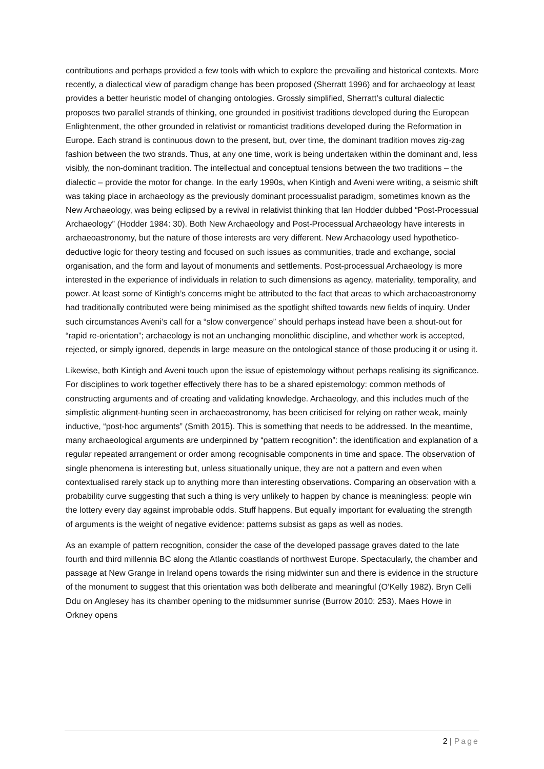contributions and perhaps provided a few tools with which to explore the prevailing and historical contexts. More recently, a dialectical view of paradigm change has been proposed (Sherratt 1996) and for archaeology at least provides a better heuristic model of changing ontologies. Grossly simplified, Sherratt’s cultural dialectic proposes two parallel strands of thinking, one grounded in positivist traditions developed during the European Enlightenment, the other grounded in relativist or romanticist traditions developed during the Reformation in Europe. Each strand is continuous down to the present, but, over time, the dominant tradition moves zig-zag fashion between the two strands. Thus, at any one time, work is being undertaken within the dominant and, less visibly, the non-dominant tradition. The intellectual and conceptual tensions between the two traditions – the dialectic – provide the motor for change. In the early 1990s, when Kintigh and Aveni were writing, a seismic shift was taking place in archaeology as the previously dominant processualist paradigm, sometimes known as the New Archaeology, was being eclipsed by a revival in relativist thinking that Ian Hodder dubbed “Post-Processual Archaeology” (Hodder 1984: 30). Both New Archaeology and Post-Processual Archaeology have interests in archaeoastronomy, but the nature of those interests are very different. New Archaeology used hypothetico-deductive logic for theory testing and focused on such issues as communities, trade and exchange, social organisation, and the form and layout of monuments and settlements. Post-processual Archaeology is more interested in the experience of individuals in relation to such dimensions as agency, materiality, temporality, and power. At least some of Kintigh’s concerns might be attributed to the fact that areas to which archaeoastronomy had traditionally contributed were being minimised as the spotlight shifted towards new fields of inquiry. Under such circumstances Aveni’s call for a “slow convergence” should perhaps instead have been a shout-out for “rapid re-orientation”; archaeology is not an unchanging monolithic discipline, and whether work is accepted, rejected, or simply ignored, depends in large measure on the ontological stance of those producing it or using it.
Likewise, both Kintigh and Aveni touch upon the issue of epistemology without perhaps realising its significance. For disciplines to work together effectively there has to be a shared epistemology: common methods of constructing arguments and of creating and validating knowledge. Archaeology, and this includes much of the simplistic alignment-hunting seen in archaeoastronomy, has been criticised for relying on rather weak, mainly inductive, “post-hoc arguments” (Smith 2015). This is something that needs to be addressed. In the meantime, many archaeological arguments are underpinned by “pattern recognition”: the identification and explanation of a regular repeated arrangement or order among recognisable components in time and space. The observation of single phenomena is interesting but, unless situationally unique, they are not a pattern and even when contextualised rarely stack up to anything more than interesting observations. Comparing an observation with a probability curve suggesting that such a thing is very unlikely to happen by chance is meaningless: people win the lottery every day against improbable odds. Stuff happens. But equally important for evaluating the strength of arguments is the weight of negative evidence: patterns subsist as gaps as well as nodes.
As an example of pattern recognition, consider the case of the developed passage graves dated to the late fourth and third millennia BC along the Atlantic coastlands of northwest Europe. Spectacularly, the chamber and passage at New Grange in Ireland opens towards the rising midwinter sun and there is evidence in the structure of the monument to suggest that this orientation was both deliberate and meaningful (O’Kelly 1982). Bryn Celli Ddu on Anglesey has its chamber opening to the midsummer sunrise (Burrow 2010: 253). Maes Howe in Orkney opens
2 | Page